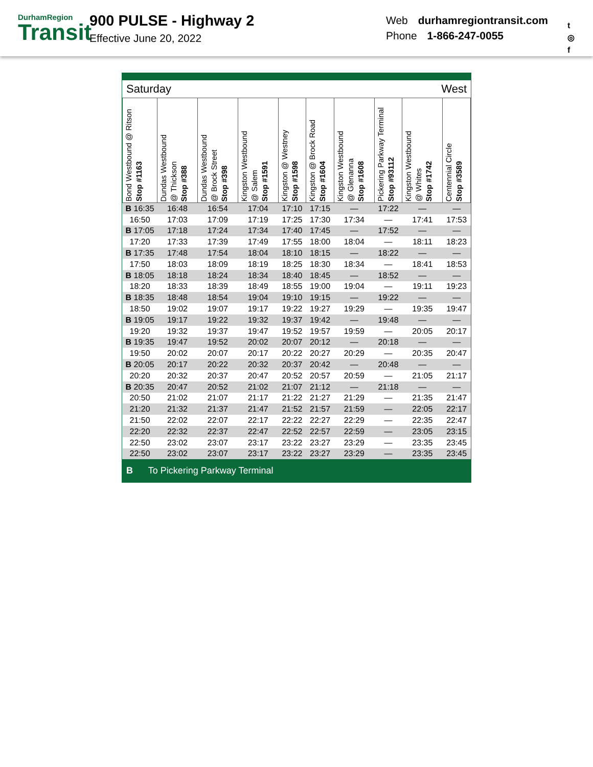DurhamRegion
Transit
900 PULSE - Highway 2
Effective June 20, 2022
Web durhamregiontransit.com
Phone 1-866-247-0055
t
◎
f
Saturday West
| Bond Westbound @ Ritson Stop #1163 | Dundas Westbound @ Thickson Stop #388 | Dundas Westbound @ Brock Street Stop #398 | Kingston Westbound @ Salem Stop #1591 | Kingston @ Westney Stop #1598 | Kingston @ Brock Road Stop #1604 | Kingston Westbound @ Glenanna Stop #1608 | Pickering Parkway Terminal Stop #93112 | Kingston Westbound @ Whites Stop #1742 | Centennial Circle Stop #3589 |
| --- | --- | --- | --- | --- | --- | --- | --- | --- | --- |
| B 16:35 | 16:48 | 16:54 | 17:04 | 17:10 | 17:15 | — | 17:22 | — | — |
| 16:50 | 17:03 | 17:09 | 17:19 | 17:25 | 17:30 | 17:34 | — | 17:41 | 17:53 |
| B 17:05 | 17:18 | 17:24 | 17:34 | 17:40 | 17:45 | — | 17:52 | — | — |
| 17:20 | 17:33 | 17:39 | 17:49 | 17:55 | 18:00 | 18:04 | — | 18:11 | 18:23 |
| B 17:35 | 17:48 | 17:54 | 18:04 | 18:10 | 18:15 | — | 18:22 | — | — |
| 17:50 | 18:03 | 18:09 | 18:19 | 18:25 | 18:30 | 18:34 | — | 18:41 | 18:53 |
| B 18:05 | 18:18 | 18:24 | 18:34 | 18:40 | 18:45 | — | 18:52 | — | — |
| 18:20 | 18:33 | 18:39 | 18:49 | 18:55 | 19:00 | 19:04 | — | 19:11 | 19:23 |
| B 18:35 | 18:48 | 18:54 | 19:04 | 19:10 | 19:15 | — | 19:22 | — | — |
| 18:50 | 19:02 | 19:07 | 19:17 | 19:22 | 19:27 | 19:29 | — | 19:35 | 19:47 |
| B 19:05 | 19:17 | 19:22 | 19:32 | 19:37 | 19:42 | — | 19:48 | — | — |
| 19:20 | 19:32 | 19:37 | 19:47 | 19:52 | 19:57 | 19:59 | — | 20:05 | 20:17 |
| B 19:35 | 19:47 | 19:52 | 20:02 | 20:07 | 20:12 | — | 20:18 | — | — |
| 19:50 | 20:02 | 20:07 | 20:17 | 20:22 | 20:27 | 20:29 | — | 20:35 | 20:47 |
| B 20:05 | 20:17 | 20:22 | 20:32 | 20:37 | 20:42 | — | 20:48 | — | — |
| 20:20 | 20:32 | 20:37 | 20:47 | 20:52 | 20:57 | 20:59 | — | 21:05 | 21:17 |
| B 20:35 | 20:47 | 20:52 | 21:02 | 21:07 | 21:12 | — | 21:18 | — | — |
| 20:50 | 21:02 | 21:07 | 21:17 | 21:22 | 21:27 | 21:29 | — | 21:35 | 21:47 |
| 21:20 | 21:32 | 21:37 | 21:47 | 21:52 | 21:57 | 21:59 | — | 22:05 | 22:17 |
| 21:50 | 22:02 | 22:07 | 22:17 | 22:22 | 22:27 | 22:29 | — | 22:35 | 22:47 |
| 22:20 | 22:32 | 22:37 | 22:47 | 22:52 | 22:57 | 22:59 | — | 23:05 | 23:15 |
| 22:50 | 23:02 | 23:07 | 23:17 | 23:22 | 23:27 | 23:29 | — | 23:35 | 23:45 |
| 22:50 | 23:02 | 23:07 | 23:17 | 23:22 | 23:27 | 23:29 | — | 23:35 | 23:45 |
B To Pickering Parkway Terminal